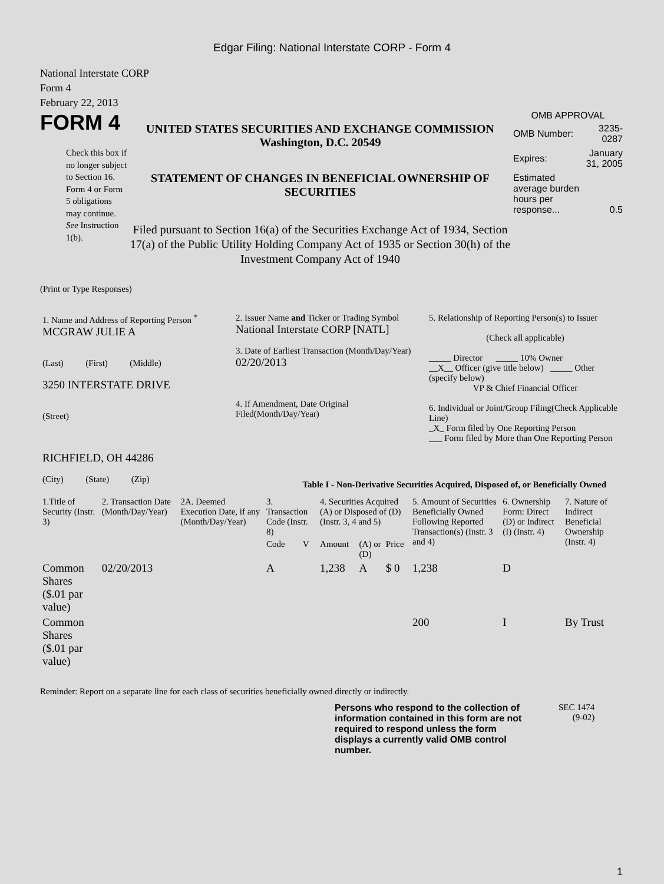Edgar Filing: National Interstate CORP - Form 4
National Interstate CORP
Form 4
February 22, 2013
FORM 4
Check this box if no longer subject to Section 16. Form 4 or Form 5 obligations may continue. See Instruction 1(b).
UNITED STATES SECURITIES AND EXCHANGE COMMISSION
Washington, D.C. 20549
STATEMENT OF CHANGES IN BENEFICIAL OWNERSHIP OF SECURITIES
Filed pursuant to Section 16(a) of the Securities Exchange Act of 1934, Section 17(a) of the Public Utility Holding Company Act of 1935 or Section 30(h) of the Investment Company Act of 1940
OMB APPROVAL
| OMB Number: | 3235-0287 |
| Expires: | January 31, 2005 |
| Estimated average burden hours per response... | 0.5 |
(Print or Type Responses)
| 1. Name and Address of Reporting Person <sup>*</sup> MCGRAW JULIE A (Last) (First) (Middle) 3250 INTERSTATE DRIVE (Street) RICHFIELD, OH 44286 (City) (State) (Zip) | 2. Issuer Name and Ticker or Trading Symbol National Interstate CORP [NATL] 3. Date of Earliest Transaction (Month/Day/Year) 02/20/2013 4. If Amendment, Date Original Filed(Month/Day/Year) | 5. Relationship of Reporting Person(s) to Issuer (Check all applicable) _____ Director _____ 10% Owner __X__ Officer (give title below) _____ Other (specify below) VP & Chief Financial Officer 6. Individual or Joint/Group Filing(Check Applicable Line) _X_ Form filed by One Reporting Person ___ Form filed by More than One Reporting Person |
Table I - Non-Derivative Securities Acquired, Disposed of, or Beneficially Owned
| 1.Title of Security (Instr. 3) | 2. Transaction Date (Month/Day/Year) | 2A. Deemed Execution Date, if any (Month/Day/Year) | 3. Transaction Code (Instr. 8) | | 4. Securities Acquired (A) or Disposed of (D) (Instr. 3, 4 and 5) | | | 5. Amount of Securities Beneficially Owned Following Reported Transaction(s) (Instr. 3 and 4) | 6. Ownership Form: Direct (D) or Indirect (I) (Instr. 4) | 7. Nature of Indirect Beneficial Ownership (Instr. 4) |
| --- | --- | --- | --- | --- | --- | --- | --- | --- | --- | --- |
| | | | Code | V | Amount | (A) or (D) | Price | | | |
| Common Shares ($.01 par value) | 02/20/2013 | | A | | 1,238 | A | $ 0 | 1,238 | D | |
| Common Shares ($.01 par value) | | | | | | | | 200 | I | By Trust |
Reminder: Report on a separate line for each class of securities beneficially owned directly or indirectly.
Persons who respond to the collection of information contained in this form are not required to respond unless the form displays a currently valid OMB control number.
SEC 1474
(9-02)
1